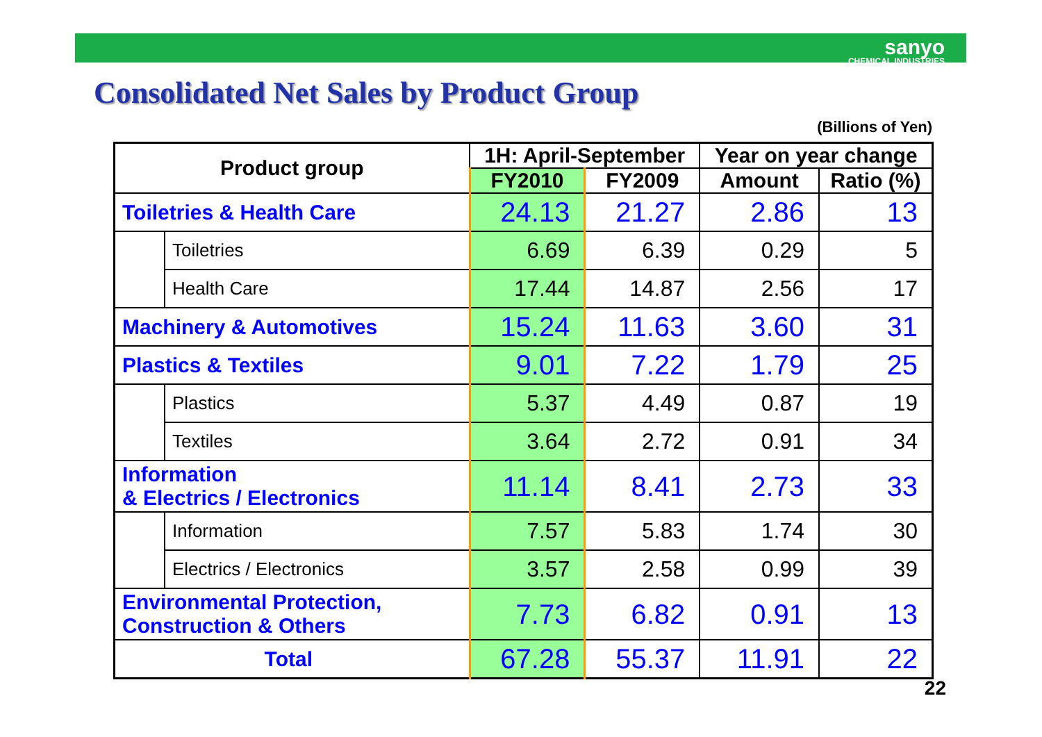sanyo
CHEMICAL INDUSTRIES
Consolidated Net Sales by Product Group
(Billions of Yen)
| Product group | | 1H: April-September | | Year on year change | |
| --- | --- | --- | --- | --- | --- |
| | | FY2010 | FY2009 | Amount | Ratio (%) |
| Toiletries & Health Care | | 24.13 | 21.27 | 2.86 | 13 |
| | Toiletries | 6.69 | 6.39 | 0.29 | 5 |
| | Health Care | 17.44 | 14.87 | 2.56 | 17 |
| Machinery & Automotives | | 15.24 | 11.63 | 3.60 | 31 |
| Plastics & Textiles | | 9.01 | 7.22 | 1.79 | 25 |
| | Plastics | 5.37 | 4.49 | 0.87 | 19 |
| | Textiles | 3.64 | 2.72 | 0.91 | 34 |
| Information & Electrics / Electronics | | 11.14 | 8.41 | 2.73 | 33 |
| | Information | 7.57 | 5.83 | 1.74 | 30 |
| | Electrics / Electronics | 3.57 | 2.58 | 0.99 | 39 |
| Environmental Protection, Construction & Others | | 7.73 | 6.82 | 0.91 | 13 |
| Total | | 67.28 | 55.37 | 11.91 | 22 |
22